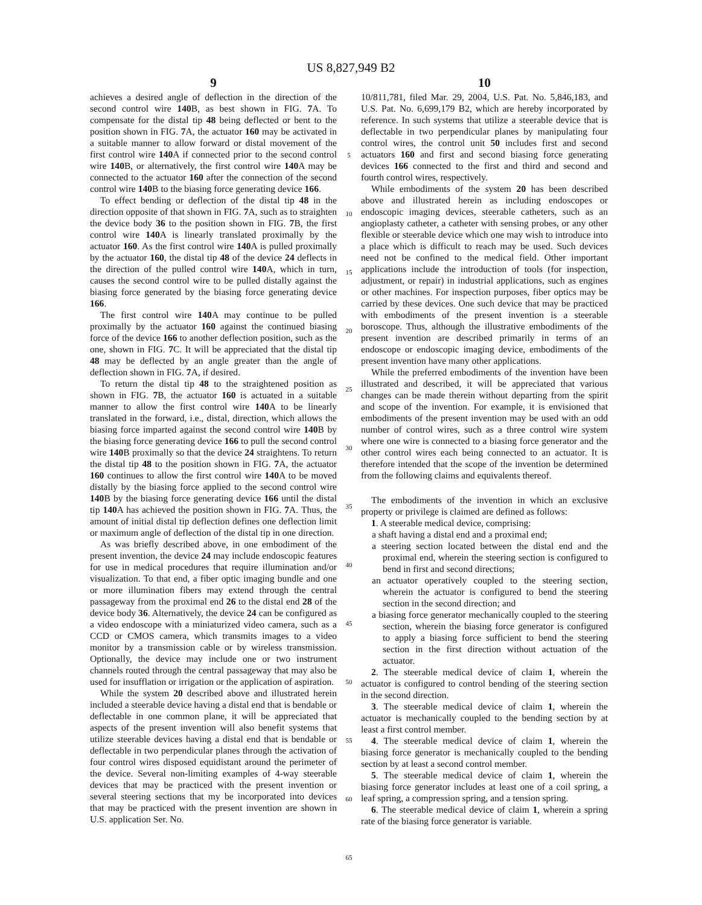US 8,827,949 B2
9
achieves a desired angle of deflection in the direction of the second control wire 140 B, as best shown in FIG. 7 A. To compensate for the distal tip 48 being deflected or bent to the position shown in FIG. 7 A, the actuator 160 may be activated in a suitable manner to allow forward or distal movement of the first control wire 140 A if connected prior to the second control wire 140 B, or alternatively, the first control wire 140 A may be connected to the actuator 160 after the connection of the second control wire 140 B to the biasing force generating device 166.
To effect bending or deflection of the distal tip 48 in the direction opposite of that shown in FIG. 7 A, such as to straighten the device body 36 to the position shown in FIG. 7 B, the first control wire 140 A is linearly translated proximally by the actuator 160. As the first control wire 140 A is pulled proximally by the actuator 160, the distal tip 48 of the device 24 deflects in the direction of the pulled control wire 140 A, which in turn, causes the second control wire to be pulled distally against the biasing force generated by the biasing force generating device 166.
The first control wire 140 A may continue to be pulled proximally by the actuator 160 against the continued biasing force of the device 166 to another deflection position, such as the one, shown in FIG. 7 C. It will be appreciated that the distal tip 48 may be deflected by an angle greater than the angle of deflection shown in FIG. 7 A, if desired.
To return the distal tip 48 to the straightened position as shown in FIG. 7 B, the actuator 160 is actuated in a suitable manner to allow the first control wire 140 A to be linearly translated in the forward, i.e., distal, direction, which allows the biasing force imparted against the second control wire 140 B by the biasing force generating device 166 to pull the second control wire 140 B proximally so that the device 24 straightens. To return the distal tip 48 to the position shown in FIG. 7 A, the actuator 160 continues to allow the first control wire 140 A to be moved distally by the biasing force applied to the second control wire 140 B by the biasing force generating device 166 until the distal tip 140 A has achieved the position shown in FIG. 7 A. Thus, the amount of initial distal tip deflection defines one deflection limit or maximum angle of deflection of the distal tip in one direction.
As was briefly described above, in one embodiment of the present invention, the device 24 may include endoscopic features for use in medical procedures that require illumination and/or visualization. To that end, a fiber optic imaging bundle and one or more illumination fibers may extend through the central passageway from the proximal end 26 to the distal end 28 of the device body 36. Alternatively, the device 24 can be configured as a video endoscope with a miniaturized video camera, such as a CCD or CMOS camera, which transmits images to a video monitor by a transmission cable or by wireless transmission. Optionally, the device may include one or two instrument channels routed through the central passageway that may also be used for insufflation or irrigation or the application of aspiration.
While the system 20 described above and illustrated herein included a steerable device having a distal end that is bendable or deflectable in one common plane, it will be appreciated that aspects of the present invention will also benefit systems that utilize steerable devices having a distal end that is bendable or deflectable in two perpendicular planes through the activation of four control wires disposed equidistant around the perimeter of the device. Several non-limiting examples of 4-way steerable devices that may be practiced with the present invention or several steering sections that my be incorporated into devices that may be practiced with the present invention are shown in U.S. application Ser. No.
5
10
15
20
25
30
35
40
45
50
55
60
65
10
10/811,781, filed Mar. 29, 2004, U.S. Pat. No. 5,846,183, and U.S. Pat. No. 6,699,179 B2, which are hereby incorporated by reference. In such systems that utilize a steerable device that is deflectable in two perpendicular planes by manipulating four control wires, the control unit 50 includes first and second actuators 160 and first and second biasing force generating devices 166 connected to the first and third and second and fourth control wires, respectively.
While embodiments of the system 20 has been described above and illustrated herein as including endoscopes or endoscopic imaging devices, steerable catheters, such as an angioplasty catheter, a catheter with sensing probes, or any other flexible or steerable device which one may wish to introduce into a place which is difficult to reach may be used. Such devices need not be confined to the medical field. Other important applications include the introduction of tools (for inspection, adjustment, or repair) in industrial applications, such as engines or other machines. For inspection purposes, fiber optics may be carried by these devices. One such device that may be practiced with embodiments of the present invention is a steerable boroscope. Thus, although the illustrative embodiments of the present invention are described primarily in terms of an endoscope or endoscopic imaging device, embodiments of the present invention have many other applications.
While the preferred embodiments of the invention have been illustrated and described, it will be appreciated that various changes can be made therein without departing from the spirit and scope of the invention. For example, it is envisioned that embodiments of the present invention may be used with an odd number of control wires, such as a three control wire system where one wire is connected to a biasing force generator and the other control wires each being connected to an actuator. It is therefore intended that the scope of the invention be determined from the following claims and equivalents thereof.
The embodiments of the invention in which an exclusive property or privilege is claimed are defined as follows:
1. A steerable medical device, comprising:
a shaft having a distal end and a proximal end;
a steering section located between the distal end and the proximal end, wherein the steering section is configured to bend in first and second directions;
an actuator operatively coupled to the steering section, wherein the actuator is configured to bend the steering section in the second direction; and
a biasing force generator mechanically coupled to the steering section, wherein the biasing force generator is configured to apply a biasing force sufficient to bend the steering section in the first direction without actuation of the actuator.
2. The steerable medical device of claim 1, wherein the actuator is configured to control bending of the steering section in the second direction.
3. The steerable medical device of claim 1, wherein the actuator is mechanically coupled to the bending section by at least a first control member.
4. The steerable medical device of claim 1, wherein the biasing force generator is mechanically coupled to the bending section by at least a second control member.
5. The steerable medical device of claim 1, wherein the biasing force generator includes at least one of a coil spring, a leaf spring, a compression spring, and a tension spring.
6. The steerable medical device of claim 1, wherein a spring rate of the biasing force generator is variable.